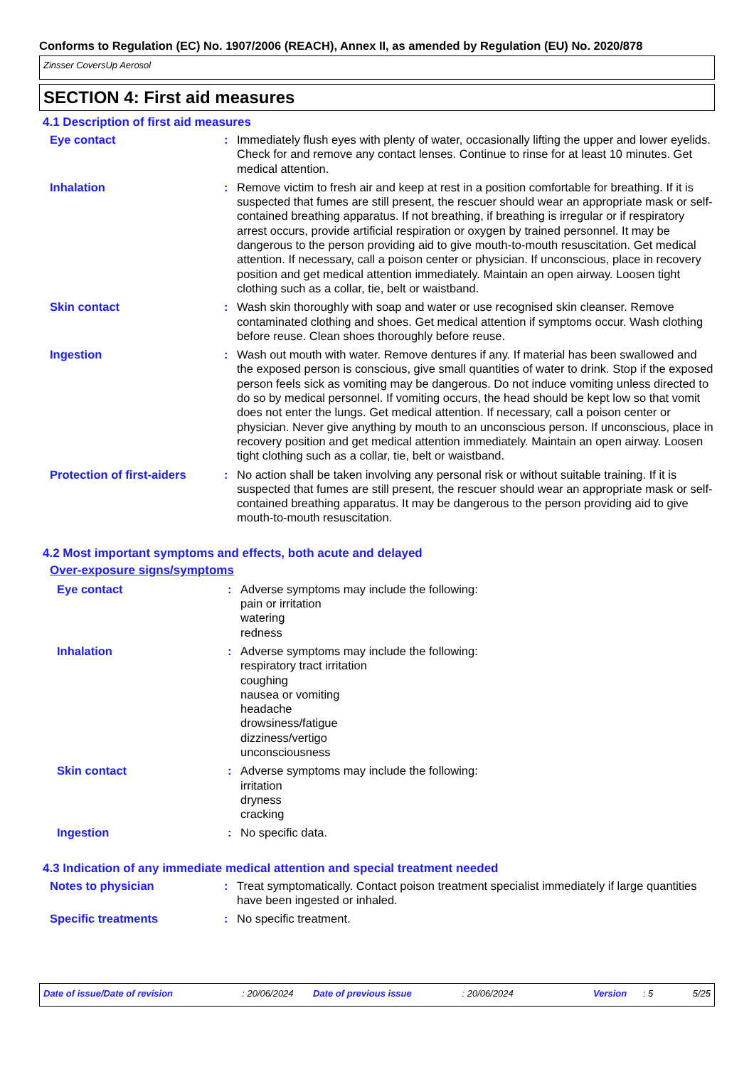Conforms to Regulation (EC) No. 1907/2006 (REACH), Annex II, as amended by Regulation (EU) No. 2020/878
Zinsser CoversUp Aerosol
SECTION 4: First aid measures
4.1 Description of first aid measures
Eye contact : Immediately flush eyes with plenty of water, occasionally lifting the upper and lower eyelids. Check for and remove any contact lenses. Continue to rinse for at least 10 minutes. Get medical attention.
Inhalation : Remove victim to fresh air and keep at rest in a position comfortable for breathing. If it is suspected that fumes are still present, the rescuer should wear an appropriate mask or self-contained breathing apparatus. If not breathing, if breathing is irregular or if respiratory arrest occurs, provide artificial respiration or oxygen by trained personnel. It may be dangerous to the person providing aid to give mouth-to-mouth resuscitation. Get medical attention. If necessary, call a poison center or physician. If unconscious, place in recovery position and get medical attention immediately. Maintain an open airway. Loosen tight clothing such as a collar, tie, belt or waistband.
Skin contact : Wash skin thoroughly with soap and water or use recognised skin cleanser. Remove contaminated clothing and shoes. Get medical attention if symptoms occur. Wash clothing before reuse. Clean shoes thoroughly before reuse.
Ingestion : Wash out mouth with water. Remove dentures if any. If material has been swallowed and the exposed person is conscious, give small quantities of water to drink. Stop if the exposed person feels sick as vomiting may be dangerous. Do not induce vomiting unless directed to do so by medical personnel. If vomiting occurs, the head should be kept low so that vomit does not enter the lungs. Get medical attention. If necessary, call a poison center or physician. Never give anything by mouth to an unconscious person. If unconscious, place in recovery position and get medical attention immediately. Maintain an open airway. Loosen tight clothing such as a collar, tie, belt or waistband.
Protection of first-aiders
: No action shall be taken involving any personal risk or without suitable training. If it is suspected that fumes are still present, the rescuer should wear an appropriate mask or self-contained breathing apparatus. It may be dangerous to the person providing aid to give mouth-to-mouth resuscitation.
4.2 Most important symptoms and effects, both acute and delayed
Over-exposure signs/symptoms
Eye contact : Adverse symptoms may include the following:
pain or irritation
watering
redness
Inhalation : Adverse symptoms may include the following:
respiratory tract irritation
coughing
nausea or vomiting
headache
drowsiness/fatigue
dizziness/vertigo
unconsciousness
Skin contact : Adverse symptoms may include the following:
irritation
dryness
cracking
Ingestion : No specific data.
4.3 Indication of any immediate medical attention and special treatment needed
Notes to physician : Treat symptomatically. Contact poison treatment specialist immediately if large quantities have been ingested or inhaled.
Specific treatments : No specific treatment.
Date of issue/Date of revision: 20/06/2024 Date of previous issue: 20/06/2024 Version: 5 5/25